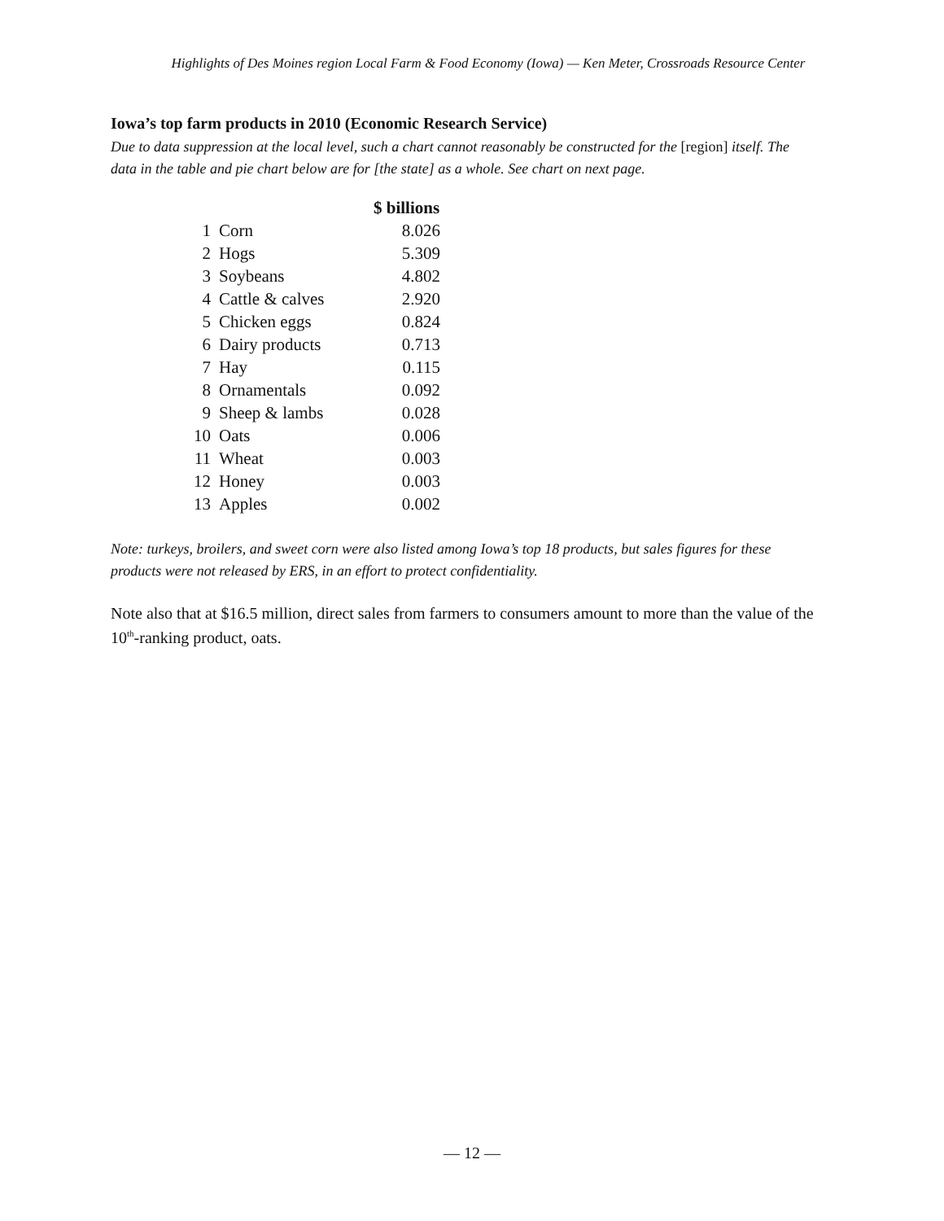Highlights of Des Moines region Local Farm & Food Economy (Iowa) — Ken Meter, Crossroads Resource Center
Iowa’s top farm products in 2010 (Economic Research Service)
Due to data suppression at the local level, such a chart cannot reasonably be constructed for the [region] itself. The data in the table and pie chart below are for [the state] as a whole. See chart on next page.
| | | $ billions |
| 1 | Corn | 8.026 |
| 2 | Hogs | 5.309 |
| 3 | Soybeans | 4.802 |
| 4 | Cattle & calves | 2.920 |
| 5 | Chicken eggs | 0.824 |
| 6 | Dairy products | 0.713 |
| 7 | Hay | 0.115 |
| 8 | Ornamentals | 0.092 |
| 9 | Sheep & lambs | 0.028 |
| 10 | Oats | 0.006 |
| 11 | Wheat | 0.003 |
| 12 | Honey | 0.003 |
| 13 | Apples | 0.002 |
Note: turkeys, broilers, and sweet corn were also listed among Iowa’s top 18 products, but sales figures for these products were not released by ERS, in an effort to protect confidentiality.
Note also that at $16.5 million, direct sales from farmers to consumers amount to more than the value of the 10<sup>th</sup>-ranking product, oats.
— 12 —